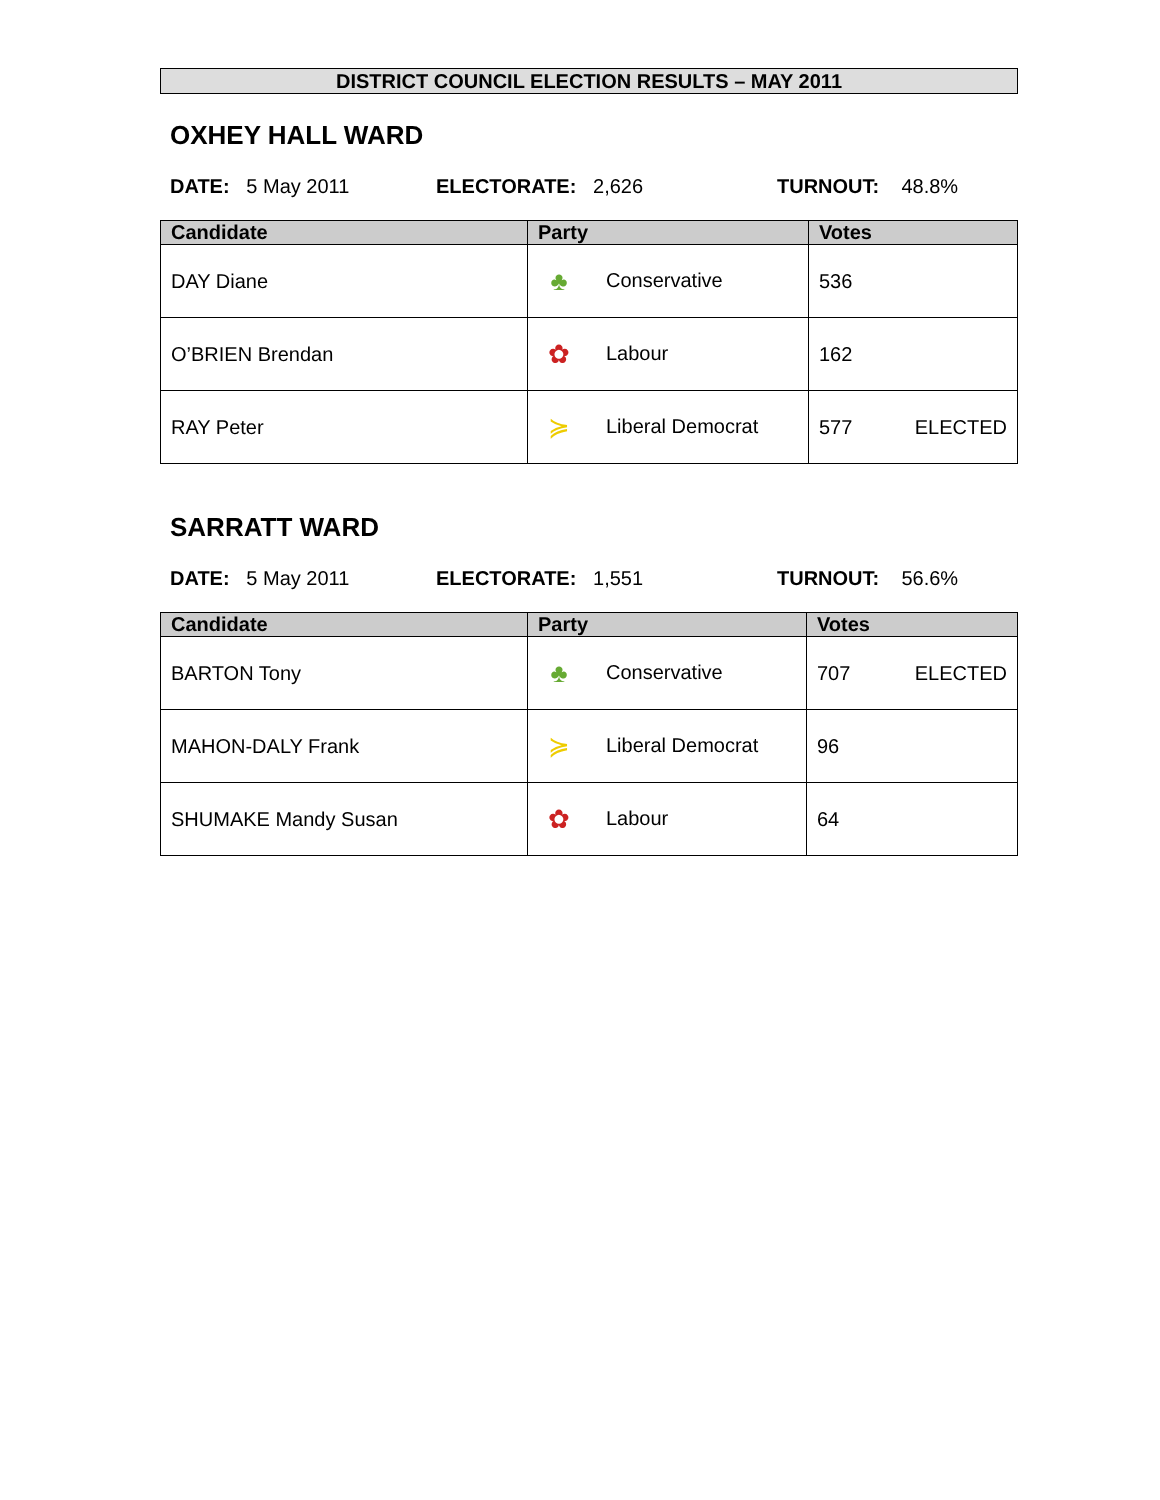DISTRICT COUNCIL ELECTION RESULTS – MAY 2011
OXHEY HALL WARD
DATE: 5 May 2011 ELECTORATE: 2,626 TURNOUT: 48.8%
| Candidate | Party | Votes |
| --- | --- | --- |
| DAY Diane | ♣ Conservative | 536 |
| O’BRIEN Brendan | ✿ Labour | 162 |
| RAY Peter | ≽ Liberal Democrat | 577 ELECTED |
SARRATT WARD
DATE: 5 May 2011 ELECTORATE: 1,551 TURNOUT: 56.6%
| Candidate | Party | Votes |
| --- | --- | --- |
| BARTON Tony | ♣ Conservative | 707 ELECTED |
| MAHON-DALY Frank | ≽ Liberal Democrat | 96 |
| SHUMAKE Mandy Susan | ✿ Labour | 64 |